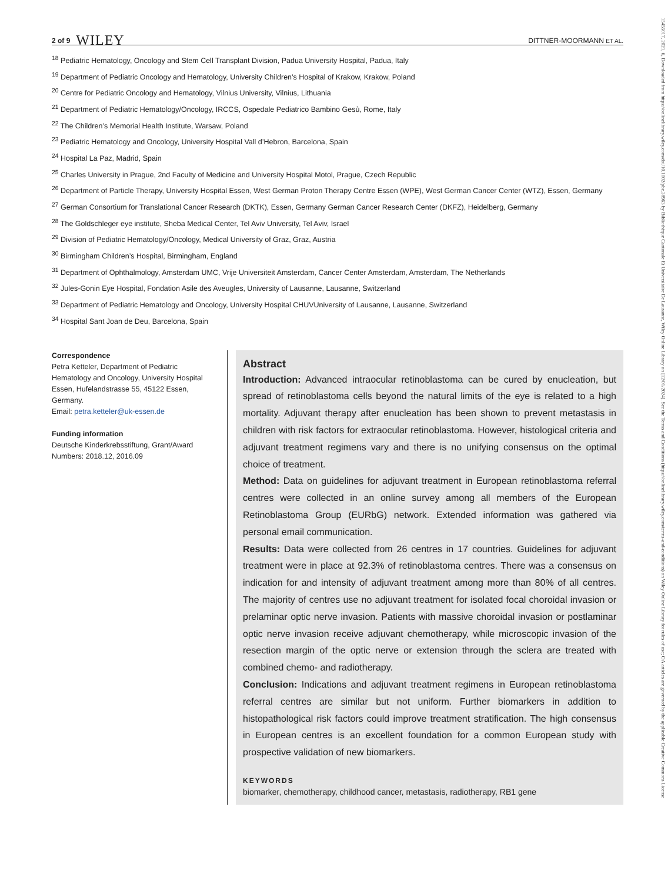15455017, 2021, 6, Downloaded from https://onlinelibrary.wiley.com/doi/10.1002/pbc.28963 by Bibliothèque Cantonale Et Universitaire De Lausanne, Wiley Online Library on [12/01/2024]. See the Terms and Conditions (https://onlinelibrary.wiley.com/terms-and-conditions) on Wiley Online Library for rules of use; OA articles are governed by the applicable Creative Commons License
2 of 9 WILEY DITTNER-MOORMANN ET AL.
<sup>18</sup> Pediatric Hematology, Oncology and Stem Cell Transplant Division, Padua University Hospital, Padua, Italy
<sup>19</sup> Department of Pediatric Oncology and Hematology, University Children’s Hospital of Krakow, Krakow, Poland
<sup>20</sup> Centre for Pediatric Oncology and Hematology, Vilnius University, Vilnius, Lithuania
<sup>21</sup> Department of Pediatric Hematology/Oncology, IRCCS, Ospedale Pediatrico Bambino Gesù, Rome, Italy
<sup>22</sup> The Children’s Memorial Health Institute, Warsaw, Poland
<sup>23</sup> Pediatric Hematology and Oncology, University Hospital Vall d’Hebron, Barcelona, Spain
<sup>24</sup> Hospital La Paz, Madrid, Spain
<sup>25</sup> Charles University in Prague, 2nd Faculty of Medicine and University Hospital Motol, Prague, Czech Republic
<sup>26</sup> Department of Particle Therapy, University Hospital Essen, West German Proton Therapy Centre Essen (WPE), West German Cancer Center (WTZ), Essen, Germany
<sup>27</sup> German Consortium for Translational Cancer Research (DKTK), Essen, Germany German Cancer Research Center (DKFZ), Heidelberg, Germany
<sup>28</sup> The Goldschleger eye institute, Sheba Medical Center, Tel Aviv University, Tel Aviv, Israel
<sup>29</sup> Division of Pediatric Hematology/Oncology, Medical University of Graz, Graz, Austria
<sup>30</sup> Birmingham Children’s Hospital, Birmingham, England
<sup>31</sup> Department of Ophthalmology, Amsterdam UMC, Vrije Universiteit Amsterdam, Cancer Center Amsterdam, Amsterdam, The Netherlands
<sup>32</sup> Jules-Gonin Eye Hospital, Fondation Asile des Aveugles, University of Lausanne, Lausanne, Switzerland
<sup>33</sup> Department of Pediatric Hematology and Oncology, University Hospital CHUVUniversity of Lausanne, Lausanne, Switzerland
<sup>34</sup> Hospital Sant Joan de Deu, Barcelona, Spain
Correspondence
Petra Ketteler, Department of Pediatric Hematology and Oncology, University Hospital Essen, Hufelandstrasse 55, 45122 Essen, Germany.
Email: petra.ketteler@uk-essen.de
Funding information
Deutsche Kinderkrebsstiftung, Grant/Award Numbers: 2018.12, 2016.09
Abstract
Introduction: Advanced intraocular retinoblastoma can be cured by enucleation, but spread of retinoblastoma cells beyond the natural limits of the eye is related to a high mortality. Adjuvant therapy after enucleation has been shown to prevent metastasis in children with risk factors for extraocular retinoblastoma. However, histological criteria and adjuvant treatment regimens vary and there is no unifying consensus on the optimal choice of treatment.
Method: Data on guidelines for adjuvant treatment in European retinoblastoma referral centres were collected in an online survey among all members of the European Retinoblastoma Group (EURbG) network. Extended information was gathered via personal email communication.
Results: Data were collected from 26 centres in 17 countries. Guidelines for adjuvant treatment were in place at 92.3% of retinoblastoma centres. There was a consensus on indication for and intensity of adjuvant treatment among more than 80% of all centres. The majority of centres use no adjuvant treatment for isolated focal choroidal invasion or prelaminar optic nerve invasion. Patients with massive choroidal invasion or postlaminar optic nerve invasion receive adjuvant chemotherapy, while microscopic invasion of the resection margin of the optic nerve or extension through the sclera are treated with combined chemo- and radiotherapy.
Conclusion: Indications and adjuvant treatment regimens in European retinoblastoma referral centres are similar but not uniform. Further biomarkers in addition to histopathological risk factors could improve treatment stratification. The high consensus in European centres is an excellent foundation for a common European study with prospective validation of new biomarkers.
KEYWORDS
biomarker, chemotherapy, childhood cancer, metastasis, radiotherapy, RB1 gene